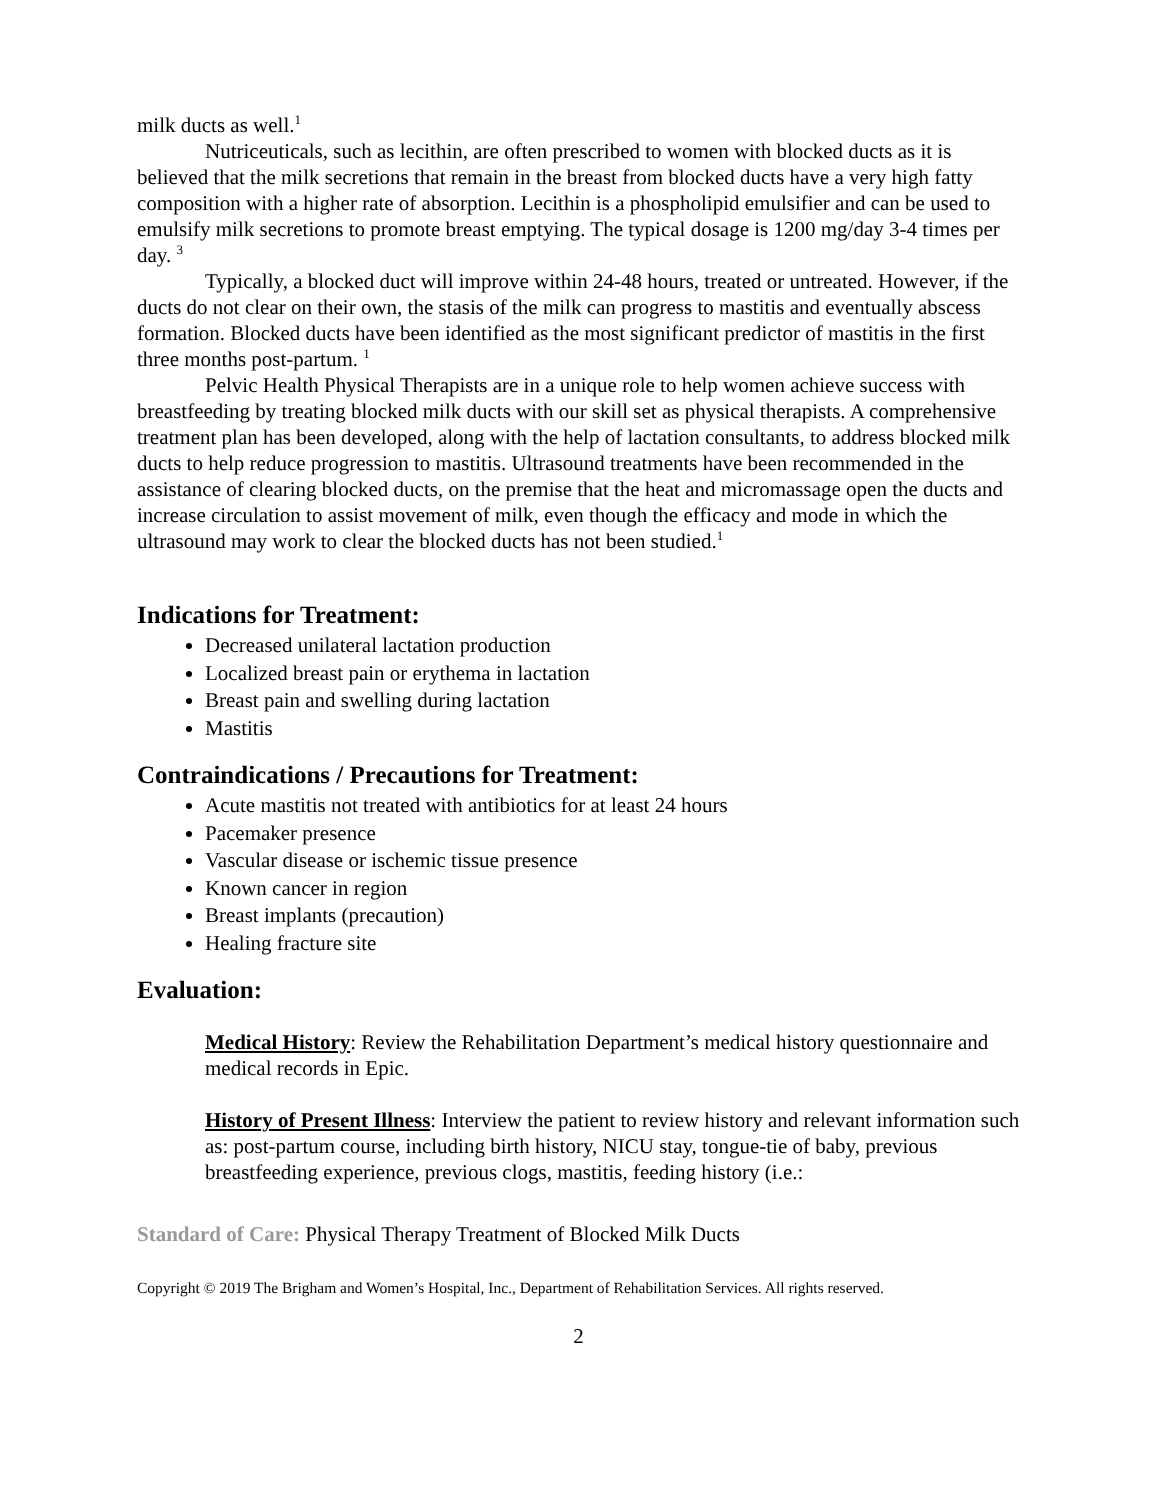milk ducts as well.<sup>1</sup>
Nutriceuticals, such as lecithin, are often prescribed to women with blocked ducts as it is believed that the milk secretions that remain in the breast from blocked ducts have a very high fatty composition with a higher rate of absorption. Lecithin is a phospholipid emulsifier and can be used to emulsify milk secretions to promote breast emptying. The typical dosage is 1200 mg/day 3-4 times per day. <sup>3</sup>
Typically, a blocked duct will improve within 24-48 hours, treated or untreated. However, if the ducts do not clear on their own, the stasis of the milk can progress to mastitis and eventually abscess formation. Blocked ducts have been identified as the most significant predictor of mastitis in the first three months post-partum. <sup>1</sup>
Pelvic Health Physical Therapists are in a unique role to help women achieve success with breastfeeding by treating blocked milk ducts with our skill set as physical therapists. A comprehensive treatment plan has been developed, along with the help of lactation consultants, to address blocked milk ducts to help reduce progression to mastitis. Ultrasound treatments have been recommended in the assistance of clearing blocked ducts, on the premise that the heat and micromassage open the ducts and increase circulation to assist movement of milk, even though the efficacy and mode in which the ultrasound may work to clear the blocked ducts has not been studied.<sup>1</sup>
Indications for Treatment:
Decreased unilateral lactation production
Localized breast pain or erythema in lactation
Breast pain and swelling during lactation
Mastitis
Contraindications / Precautions for Treatment:
Acute mastitis not treated with antibiotics for at least 24 hours
Pacemaker presence
Vascular disease or ischemic tissue presence
Known cancer in region
Breast implants (precaution)
Healing fracture site
Evaluation:
Medical History: Review the Rehabilitation Department’s medical history questionnaire and medical records in Epic.
History of Present Illness: Interview the patient to review history and relevant information such as: post-partum course, including birth history, NICU stay, tongue-tie of baby, previous breastfeeding experience, previous clogs, mastitis, feeding history (i.e.:
Standard of Care: Physical Therapy Treatment of Blocked Milk Ducts
Copyright © 2019 The Brigham and Women’s Hospital, Inc., Department of Rehabilitation Services. All rights reserved.
2